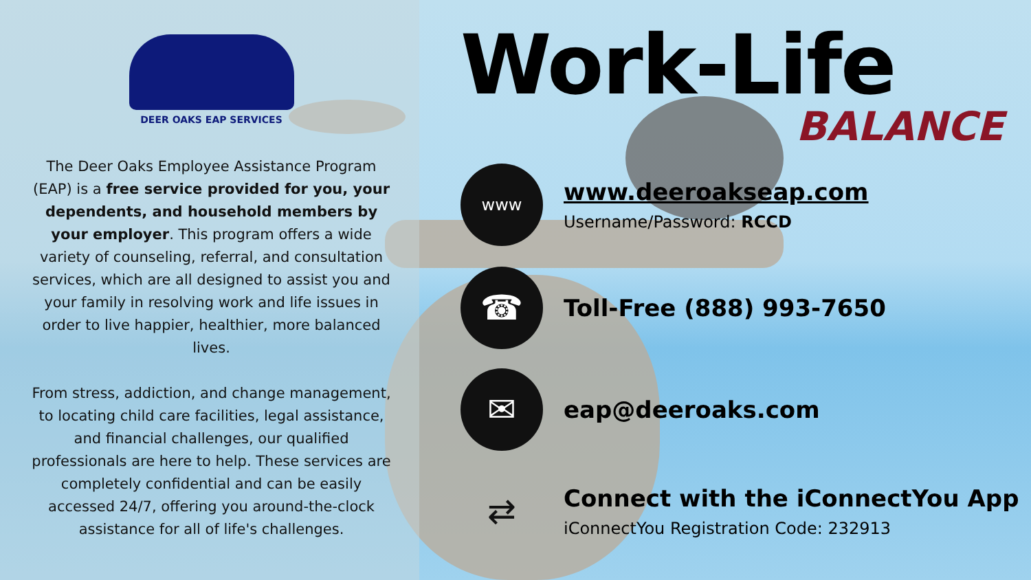DEER OAKS EAP SERVICES
The Deer Oaks Employee Assistance Program (EAP) is a free service provided for you, your dependents, and household members by your employer. This program offers a wide variety of counseling, referral, and consultation services, which are all designed to assist you and your family in resolving work and life issues in order to live happier, healthier, more balanced lives.
From stress, addiction, and change management, to locating child care facilities, legal assistance, and financial challenges, our qualified professionals are here to help. These services are completely confidential and can be easily accessed 24/7, offering you around-the-clock assistance for all of life's challenges.
Work-Life
BALANCE
www
www.deeroakseap.com
Username/Password: RCCD
☎
Toll-Free (888) 993-7650
✉
eap@deeroaks.com
⇄
Connect with the iConnectYou App
iConnectYou Registration Code: 232913